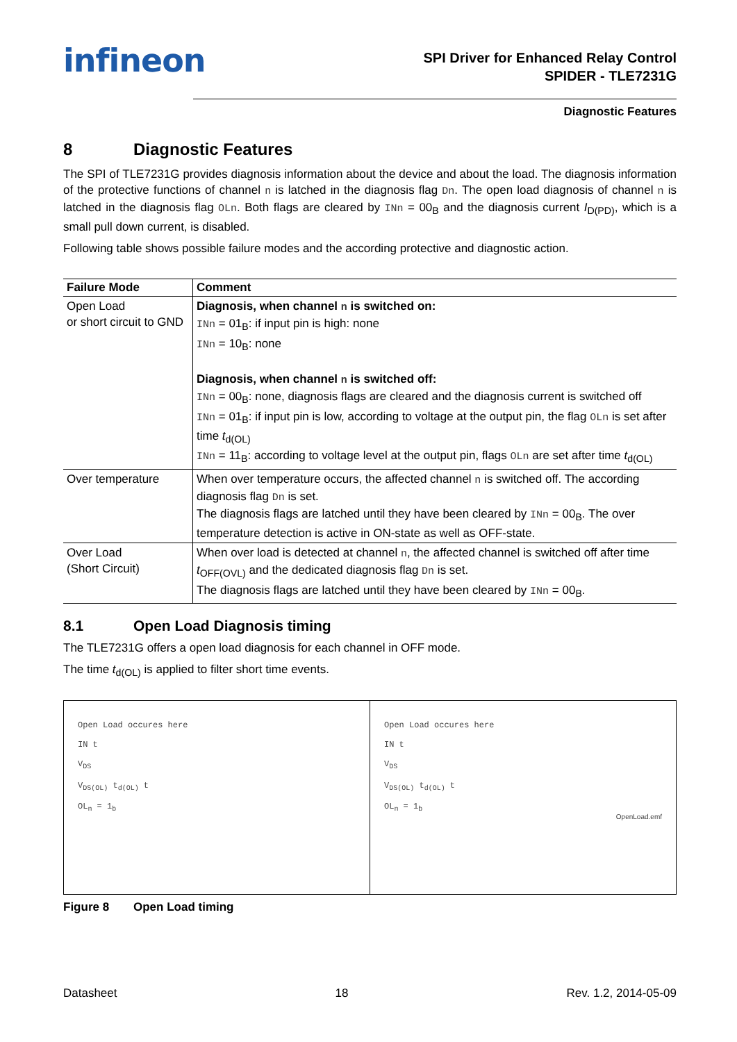infineon
SPI Driver for Enhanced Relay Control
SPIDER - TLE7231G
Diagnostic Features
8 Diagnostic Features
The SPI of TLE7231G provides diagnosis information about the device and about the load. The diagnosis information of the protective functions of channel n is latched in the diagnosis flag Dn. The open load diagnosis of channel n is latched in the diagnosis flag OLn. Both flags are cleared by INn = 00<sub>B</sub> and the diagnosis current I<sub>D(PD)</sub>, which is a small pull down current, is disabled.
Following table shows possible failure modes and the according protective and diagnostic action.
| Failure Mode | Comment |
| --- | --- |
| Open Load or short circuit to GND | Diagnosis, when channel n is switched on: INn = 01<sub>B</sub>: if input pin is high: none INn = 10<sub>B</sub>: none Diagnosis, when channel n is switched off: INn = 00<sub>B</sub>: none, diagnosis flags are cleared and the diagnosis current is switched off INn = 01<sub>B</sub>: if input pin is low, according to voltage at the output pin, the flag OLn is set after time t<sub>d(OL)</sub> INn = 11<sub>B</sub>: according to voltage level at the output pin, flags OLn are set after time t<sub>d(OL)</sub> |
| Over temperature | When over temperature occurs, the affected channel n is switched off. The according diagnosis flag Dn is set. The diagnosis flags are latched until they have been cleared by INn = 00<sub>B</sub>. The over temperature detection is active in ON-state as well as OFF-state. |
| Over Load (Short Circuit) | When over load is detected at channel n , the affected channel is switched off after time t<sub>OFF(OVL)</sub> and the dedicated diagnosis flag Dn is set. The diagnosis flags are latched until they have been cleared by INn = 00<sub>B</sub>. |
8.1 Open Load Diagnosis timing
The TLE7231G offers a open load diagnosis for each channel in OFF mode.
The time t<sub>d(OL)</sub> is applied to filter short time events.
Open Load occures here
IN t
V<sub>DS</sub>
V<sub>DS(OL)</sub> t<sub>d(OL)</sub> t
OL<sub>n</sub> = 1<sub>b</sub>
Open Load occures here
IN t
V<sub>DS</sub>
V<sub>DS(OL)</sub> t<sub>d(OL)</sub> t
OL<sub>n</sub> = 1<sub>b</sub>
OpenLoad.emf
Figure 8 Open Load timing
Datasheet 18 Rev. 1.2, 2014-05-09